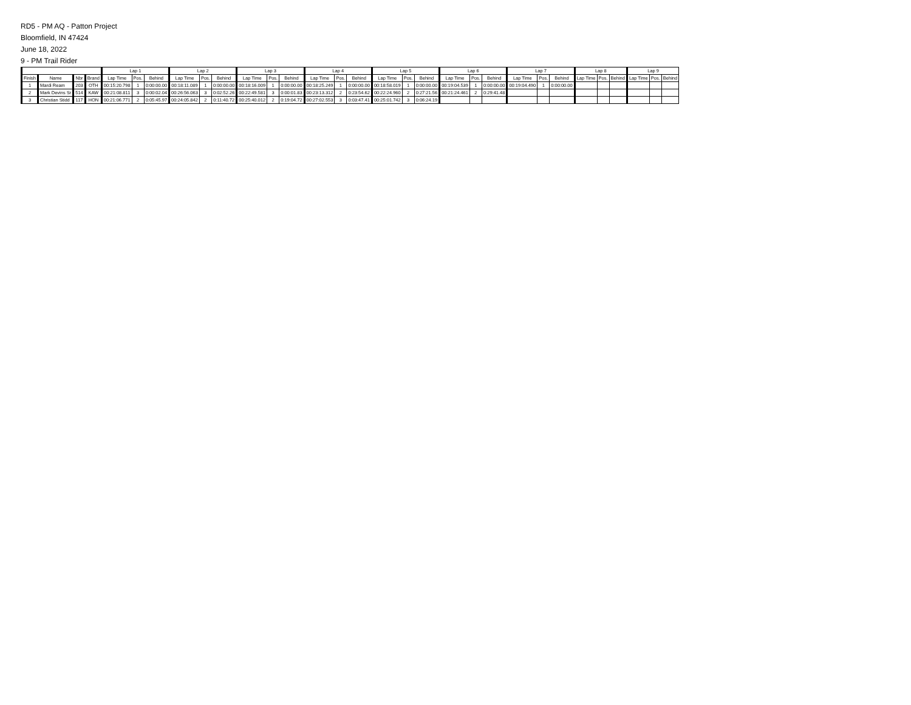RD5 - PM AQ - Patton Project
Bloomfield, IN 47424
June 18, 2022
9 - PM Trail Rider
| | | | | Lap 1 | | | Lap 2 | | | Lap 3 | | | Lap 4 | | | Lap 5 | | | Lap 6 | | | Lap 7 | | | Lap 8 | | | Lap 9 | | |
| --- | --- | --- | --- | --- | --- | --- | --- | --- | --- | --- | --- | --- | --- | --- | --- | --- | --- | --- | --- | --- | --- | --- | --- | --- | --- | --- | --- | --- | --- | --- |
| Finish | Name | Nbr | Brand | Lap Time | Pos. | Behind | Lap Time | Pos. | Behind | Lap Time | Pos. | Behind | Lap Time | Pos. | Behind | Lap Time | Pos. | Behind | Lap Time | Pos. | Behind | Lap Time | Pos. | Behind | Lap Time | Pos. | Behind | Lap Time | Pos. | Behind |
| 1 | Mardi Ream | 203 | OTH | 00:15:20.798 | 1 | 0:00:00.00 | 00:18:11.089 | 1 | 0:00:00.00 | 00:18:16.009 | 1 | 0:00:00.00 | 00:18:25.249 | 1 | 0:00:00.00 | 00:18:58.019 | 1 | 0:00:00.00 | 00:19:04.539 | 1 | 0:00:00.00 | 00:19:04.490 | 1 | 0:00:00.00 | | | | | | |
| 2 | Mark Devins Sr | 514 | KAW | 00:21:08.811 | 3 | 0:00:02.04 | 00:26:56.063 | 3 | 0:02:52.26 | 00:22:49.581 | 3 | 0:00:01.83 | 00:23:13.312 | 2 | 0:23:54.62 | 00:22:24.960 | 2 | 0:27:21.56 | 00:21:24.461 | 2 | 0:29:41.48 | | | | | | | | | |
| 3 | Christian Stidd | 117 | HON | 00:21:06.771 | 2 | 0:05:45.97 | 00:24:05.842 | 2 | 0:11:40.72 | 00:25:40.012 | 2 | 0:19:04.72 | 00:27:02.553 | 3 | 0:03:47.41 | 00:25:01.742 | 3 | 0:06:24.19 | | | | | | | | | | | | |